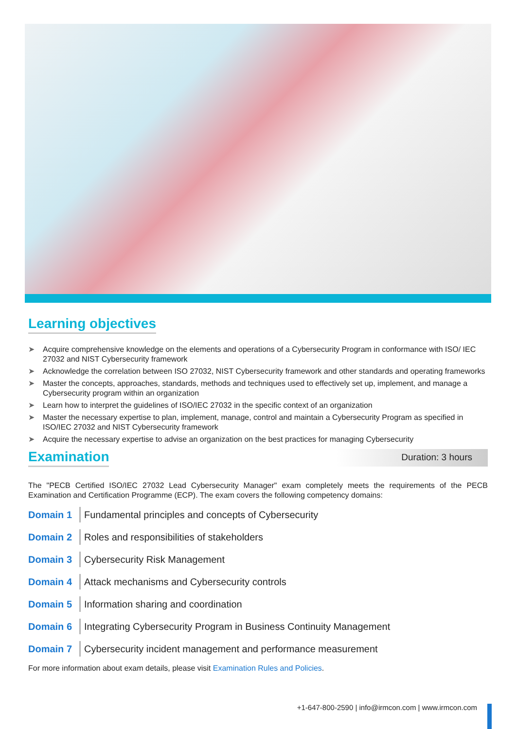Learning objectives
➤ Acquire comprehensive knowledge on the elements and operations of a Cybersecurity Program in conformance with ISO/ IEC 27032 and NIST Cybersecurity framework
➤ Acknowledge the correlation between ISO 27032, NIST Cybersecurity framework and other standards and operating frameworks
➤ Master the concepts, approaches, standards, methods and techniques used to effectively set up, implement, and manage a Cybersecurity program within an organization
➤ Learn how to interpret the guidelines of ISO/IEC 27032 in the specific context of an organization
➤ Master the necessary expertise to plan, implement, manage, control and maintain a Cybersecurity Program as specified in ISO/IEC 27032 and NIST Cybersecurity framework
➤ Acquire the necessary expertise to advise an organization on the best practices for managing Cybersecurity
Examination
Duration: 3 hours
The "PECB Certified ISO/IEC 27032 Lead Cybersecurity Manager" exam completely meets the requirements of the PECB Examination and Certification Programme (ECP). The exam covers the following competency domains:
Domain 1 Fundamental principles and concepts of Cybersecurity
Domain 2 Roles and responsibilities of stakeholders
Domain 3 Cybersecurity Risk Management
Domain 4 Attack mechanisms and Cybersecurity controls
Domain 5 Information sharing and coordination
Domain 6 Integrating Cybersecurity Program in Business Continuity Management
Domain 7 Cybersecurity incident management and performance measurement
For more information about exam details, please visit Examination Rules and Policies.
+1-647-800-2590 | info@irmcon.com | www.irmcon.com